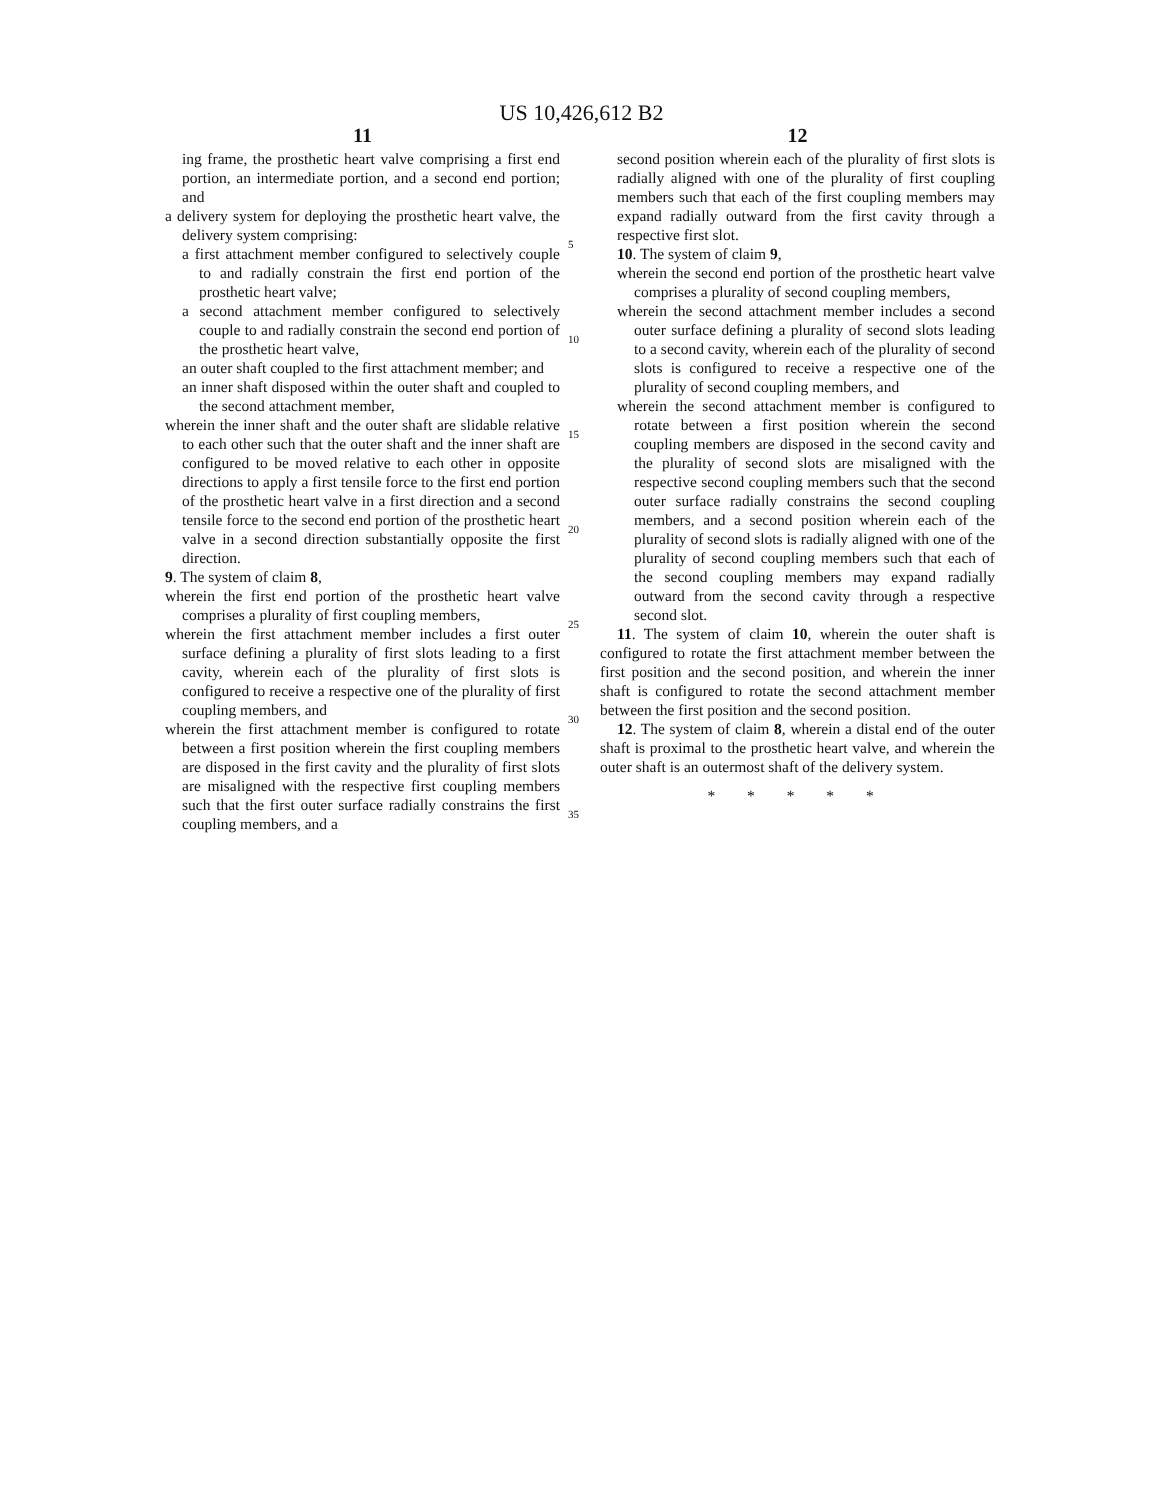US 10,426,612 B2
11
ing frame, the prosthetic heart valve comprising a first end portion, an intermediate portion, and a second end portion; and
a delivery system for deploying the prosthetic heart valve, the delivery system comprising:
a first attachment member configured to selectively couple to and radially constrain the first end portion of the prosthetic heart valve;
a second attachment member configured to selectively couple to and radially constrain the second end portion of the prosthetic heart valve,
an outer shaft coupled to the first attachment member; and
an inner shaft disposed within the outer shaft and coupled to the second attachment member,
wherein the inner shaft and the outer shaft are slidable relative to each other such that the outer shaft and the inner shaft are configured to be moved relative to each other in opposite directions to apply a first tensile force to the first end portion of the prosthetic heart valve in a first direction and a second tensile force to the second end portion of the prosthetic heart valve in a second direction substantially opposite the first direction.
9. The system of claim 8,
wherein the first end portion of the prosthetic heart valve comprises a plurality of first coupling members,
wherein the first attachment member includes a first outer surface defining a plurality of first slots leading to a first cavity, wherein each of the plurality of first slots is configured to receive a respective one of the plurality of first coupling members, and
wherein the first attachment member is configured to rotate between a first position wherein the first coupling members are disposed in the first cavity and the plurality of first slots are misaligned with the respective first coupling members such that the first outer surface radially constrains the first coupling members, and a
5
10
15
20
25
30
35
12
second position wherein each of the plurality of first slots is radially aligned with one of the plurality of first coupling members such that each of the first coupling members may expand radially outward from the first cavity through a respective first slot.
10. The system of claim 9,
wherein the second end portion of the prosthetic heart valve comprises a plurality of second coupling members,
wherein the second attachment member includes a second outer surface defining a plurality of second slots leading to a second cavity, wherein each of the plurality of second slots is configured to receive a respective one of the plurality of second coupling members, and
wherein the second attachment member is configured to rotate between a first position wherein the second coupling members are disposed in the second cavity and the plurality of second slots are misaligned with the respective second coupling members such that the second outer surface radially constrains the second coupling members, and a second position wherein each of the plurality of second slots is radially aligned with one of the plurality of second coupling members such that each of the second coupling members may expand radially outward from the second cavity through a respective second slot.
11. The system of claim 10, wherein the outer shaft is configured to rotate the first attachment member between the first position and the second position, and wherein the inner shaft is configured to rotate the second attachment member between the first position and the second position.
12. The system of claim 8, wherein a distal end of the outer shaft is proximal to the prosthetic heart valve, and wherein the outer shaft is an outermost shaft of the delivery system.
* * * * *